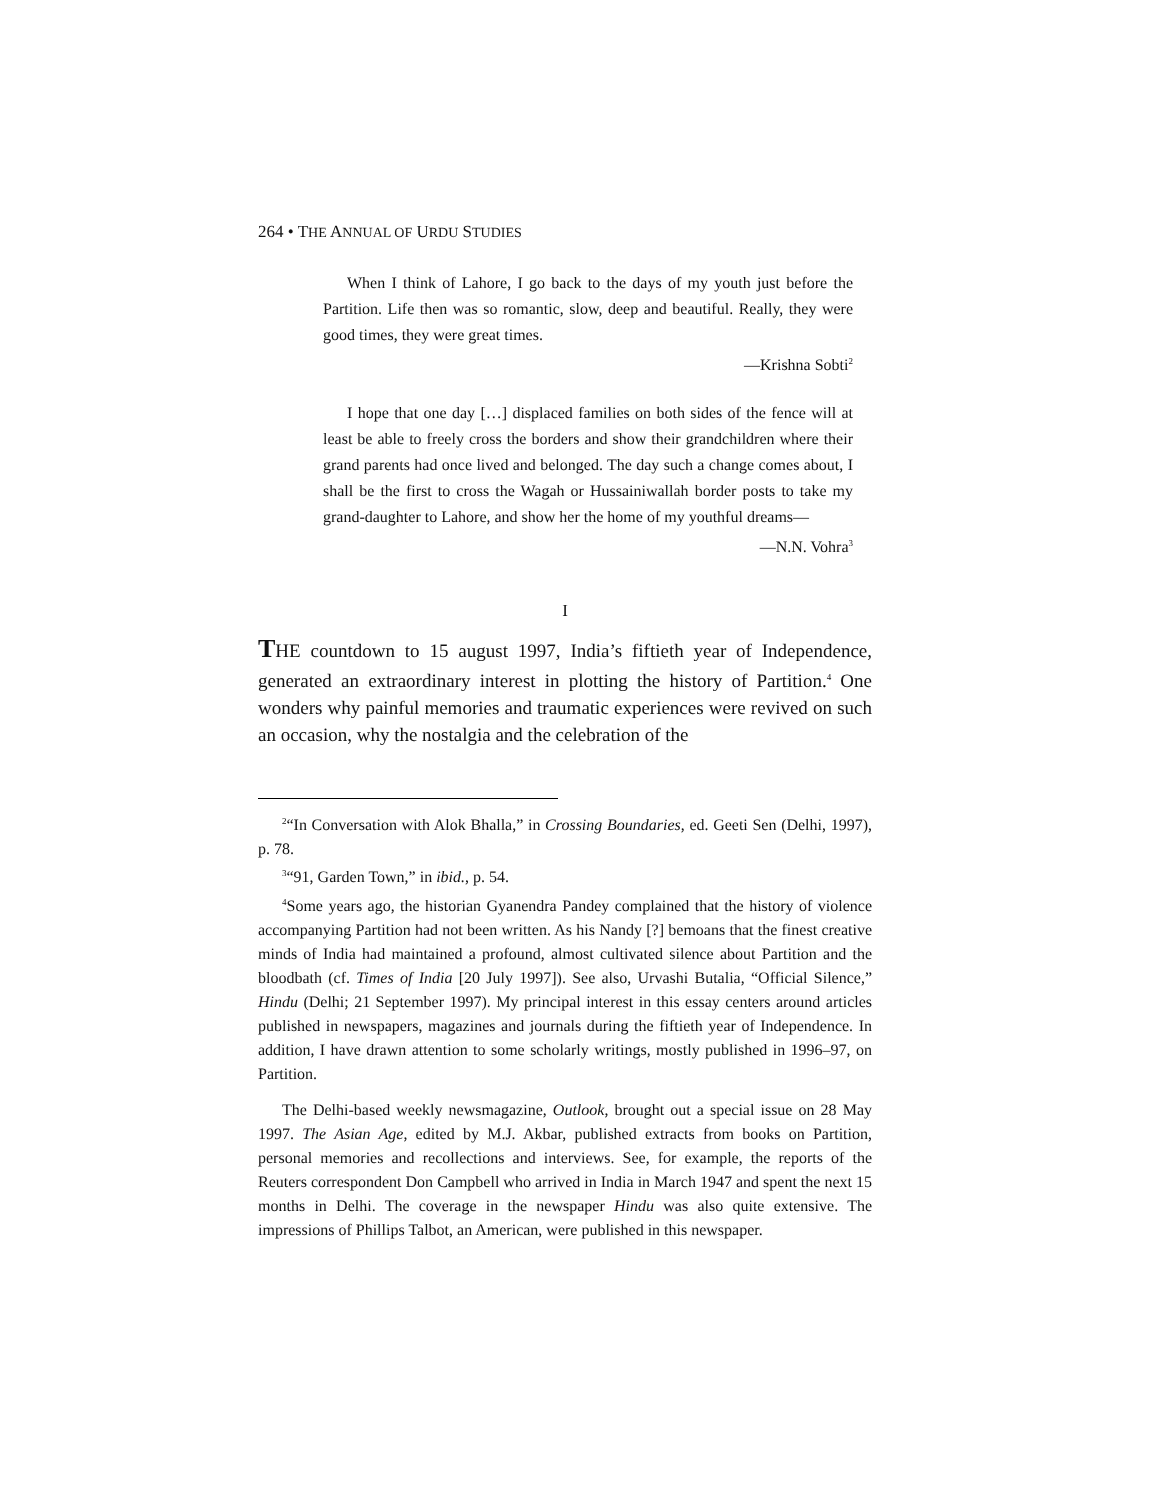264 • THE ANNUAL OF URDU STUDIES
When I think of Lahore, I go back to the days of my youth just before the Partition. Life then was so romantic, slow, deep and beautiful. Really, they were good times, they were great times.
—Krishna Sobti<sup>2</sup>
I hope that one day […] displaced families on both sides of the fence will at least be able to freely cross the borders and show their grandchildren where their grand parents had once lived and belonged. The day such a change comes about, I shall be the first to cross the Wagah or Hussainiwallah border posts to take my grand-daughter to Lahore, and show her the home of my youthful dreams—
—N.N. Vohra<sup>3</sup>
I
THE countdown to 15 august 1997, India’s fiftieth year of Independence, generated an extraordinary interest in plotting the history of Partition.<sup>4</sup> One wonders why painful memories and traumatic experiences were revived on such an occasion, why the nostalgia and the celebration of the
<sup>2</sup> “In Conversation with Alok Bhalla,” in Crossing Boundaries, ed. Geeti Sen (Delhi, 1997), p. 78.
<sup>3</sup> “91, Garden Town,” in ibid., p. 54.
<sup>4</sup> Some years ago, the historian Gyanendra Pandey complained that the history of violence accompanying Partition had not been written. As his Nandy [?] bemoans that the finest creative minds of India had maintained a profound, almost cultivated silence about Partition and the bloodbath (cf. Times of India [20 July 1997]). See also, Urvashi Butalia, “Official Silence,” Hindu (Delhi; 21 September 1997). My principal interest in this essay centers around articles published in newspapers, magazines and journals during the fiftieth year of Independence. In addition, I have drawn attention to some scholarly writings, mostly published in 1996–97, on Partition.
The Delhi-based weekly newsmagazine, Outlook, brought out a special issue on 28 May 1997. The Asian Age, edited by M.J. Akbar, published extracts from books on Partition, personal memories and recollections and interviews. See, for example, the reports of the Reuters correspondent Don Campbell who arrived in India in March 1947 and spent the next 15 months in Delhi. The coverage in the newspaper Hindu was also quite extensive. The impressions of Phillips Talbot, an American, were published in this newspaper.